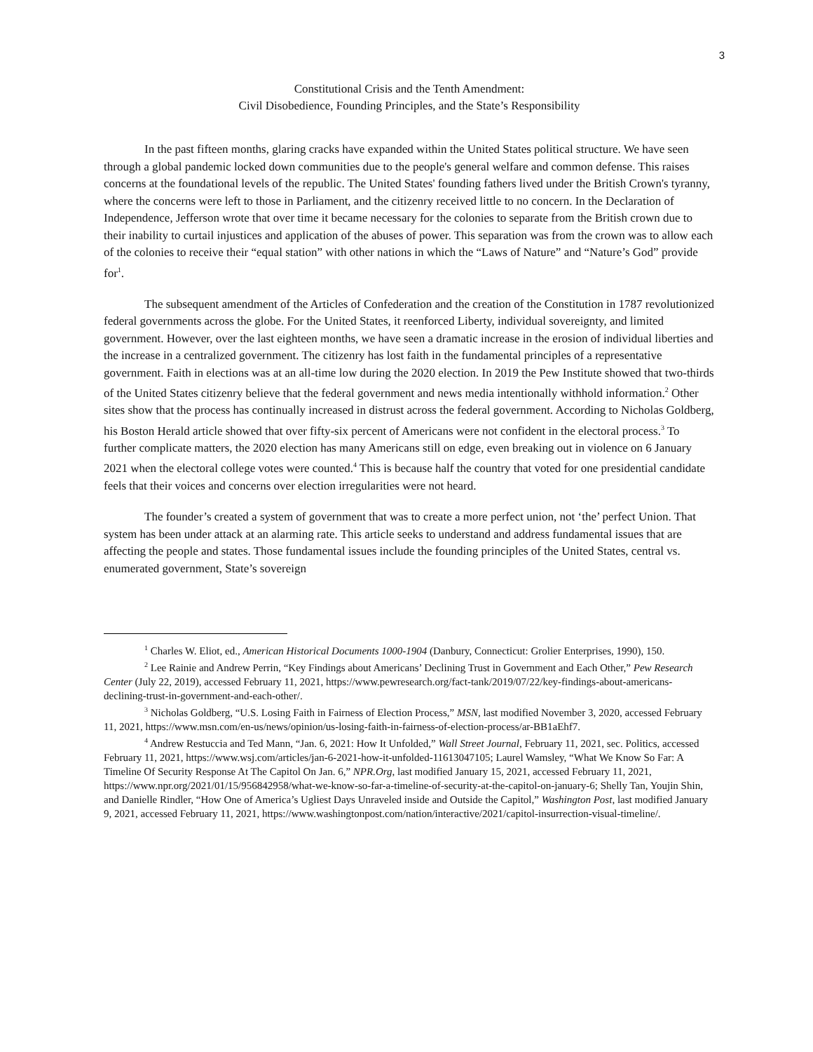3
Constitutional Crisis and the Tenth Amendment:
Civil Disobedience, Founding Principles, and the State’s Responsibility
In the past fifteen months, glaring cracks have expanded within the United States political structure. We have seen through a global pandemic locked down communities due to the people's general welfare and common defense. This raises concerns at the foundational levels of the republic. The United States' founding fathers lived under the British Crown's tyranny, where the concerns were left to those in Parliament, and the citizenry received little to no concern. In the Declaration of Independence, Jefferson wrote that over time it became necessary for the colonies to separate from the British crown due to their inability to curtail injustices and application of the abuses of power. This separation was from the crown was to allow each of the colonies to receive their “equal station” with other nations in which the “Laws of Nature” and “Nature’s God” provide for<sup>1</sup>.
The subsequent amendment of the Articles of Confederation and the creation of the Constitution in 1787 revolutionized federal governments across the globe. For the United States, it reenforced Liberty, individual sovereignty, and limited government. However, over the last eighteen months, we have seen a dramatic increase in the erosion of individual liberties and the increase in a centralized government. The citizenry has lost faith in the fundamental principles of a representative government. Faith in elections was at an all-time low during the 2020 election. In 2019 the Pew Institute showed that two-thirds of the United States citizenry believe that the federal government and news media intentionally withhold information.<sup>2</sup> Other sites show that the process has continually increased in distrust across the federal government. According to Nicholas Goldberg, his Boston Herald article showed that over fifty-six percent of Americans were not confident in the electoral process.<sup>3</sup> To further complicate matters, the 2020 election has many Americans still on edge, even breaking out in violence on 6 January 2021 when the electoral college votes were counted.<sup>4</sup> This is because half the country that voted for one presidential candidate feels that their voices and concerns over election irregularities were not heard.
The founder’s created a system of government that was to create a more perfect union, not ‘the’ perfect Union. That system has been under attack at an alarming rate. This article seeks to understand and address fundamental issues that are affecting the people and states. Those fundamental issues include the founding principles of the United States, central vs. enumerated government, State’s sovereign
<sup>1</sup> Charles W. Eliot, ed., American Historical Documents 1000-1904 (Danbury, Connecticut: Grolier Enterprises, 1990), 150.
<sup>2</sup> Lee Rainie and Andrew Perrin, “Key Findings about Americans’ Declining Trust in Government and Each Other,” Pew Research Center (July 22, 2019), accessed February 11, 2021, https://www.pewresearch.org/fact-tank/2019/07/22/key-findings-about-americans-declining-trust-in-government-and-each-other/.
<sup>3</sup> Nicholas Goldberg, “U.S. Losing Faith in Fairness of Election Process,” MSN, last modified November 3, 2020, accessed February 11, 2021, https://www.msn.com/en-us/news/opinion/us-losing-faith-in-fairness-of-election-process/ar-BB1aEhf7.
<sup>4</sup> Andrew Restuccia and Ted Mann, “Jan. 6, 2021: How It Unfolded,” Wall Street Journal, February 11, 2021, sec. Politics, accessed February 11, 2021, https://www.wsj.com/articles/jan-6-2021-how-it-unfolded-11613047105; Laurel Wamsley, “What We Know So Far: A Timeline Of Security Response At The Capitol On Jan. 6,” NPR.Org, last modified January 15, 2021, accessed February 11, 2021, https://www.npr.org/2021/01/15/956842958/what-we-know-so-far-a-timeline-of-security-at-the-capitol-on-january-6; Shelly Tan, Youjin Shin, and Danielle Rindler, “How One of America’s Ugliest Days Unraveled inside and Outside the Capitol,” Washington Post, last modified January 9, 2021, accessed February 11, 2021, https://www.washingtonpost.com/nation/interactive/2021/capitol-insurrection-visual-timeline/.